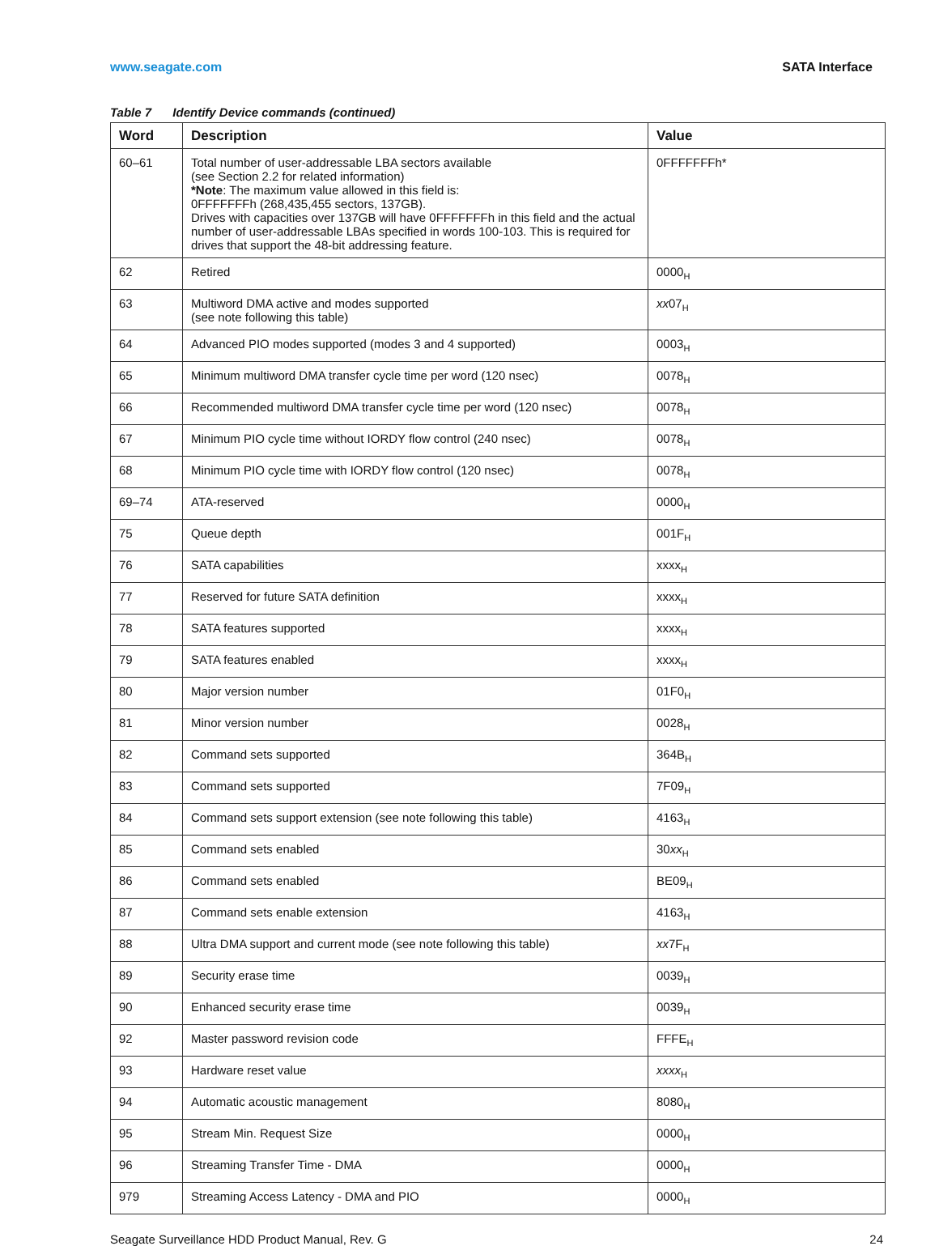www.seagate.com SATA Interface
Table 7 Identify Device commands (continued)
| Word | Description | Value |
| --- | --- | --- |
| 60–61 | Total number of user-addressable LBA sectors available (see Section 2.2 for related information) *Note : The maximum value allowed in this field is: 0FFFFFFFh (268,435,455 sectors, 137GB). Drives with capacities over 137GB will have 0FFFFFFFh in this field and the actual number of user-addressable LBAs specified in words 100-103. This is required for drives that support the 48-bit addressing feature. | 0FFFFFFFh* |
| 62 | Retired | 0000<sub>H</sub> |
| 63 | Multiword DMA active and modes supported (see note following this table) | xx 07<sub>H</sub> |
| 64 | Advanced PIO modes supported (modes 3 and 4 supported) | 0003<sub>H</sub> |
| 65 | Minimum multiword DMA transfer cycle time per word (120 nsec) | 0078<sub>H</sub> |
| 66 | Recommended multiword DMA transfer cycle time per word (120 nsec) | 0078<sub>H</sub> |
| 67 | Minimum PIO cycle time without IORDY flow control (240 nsec) | 0078<sub>H</sub> |
| 68 | Minimum PIO cycle time with IORDY flow control (120 nsec) | 0078<sub>H</sub> |
| 69–74 | ATA-reserved | 0000<sub>H</sub> |
| 75 | Queue depth | 001F<sub>H</sub> |
| 76 | SATA capabilities | xxxx<sub>H</sub> |
| 77 | Reserved for future SATA definition | xxxx<sub>H</sub> |
| 78 | SATA features supported | xxxx<sub>H</sub> |
| 79 | SATA features enabled | xxxx<sub>H</sub> |
| 80 | Major version number | 01F0<sub>H</sub> |
| 81 | Minor version number | 0028<sub>H</sub> |
| 82 | Command sets supported | 364B<sub>H</sub> |
| 83 | Command sets supported | 7F09<sub>H</sub> |
| 84 | Command sets support extension (see note following this table) | 4163<sub>H</sub> |
| 85 | Command sets enabled | 30 xx<sub>H</sub> |
| 86 | Command sets enabled | BE09<sub>H</sub> |
| 87 | Command sets enable extension | 4163<sub>H</sub> |
| 88 | Ultra DMA support and current mode (see note following this table) | xx 7F<sub>H</sub> |
| 89 | Security erase time | 0039<sub>H</sub> |
| 90 | Enhanced security erase time | 0039<sub>H</sub> |
| 92 | Master password revision code | FFFE<sub>H</sub> |
| 93 | Hardware reset value | xxxx<sub>H</sub> |
| 94 | Automatic acoustic management | 8080<sub>H</sub> |
| 95 | Stream Min. Request Size | 0000<sub>H</sub> |
| 96 | Streaming Transfer Time - DMA | 0000<sub>H</sub> |
| 979 | Streaming Access Latency - DMA and PIO | 0000<sub>H</sub> |
Seagate Surveillance HDD Product Manual, Rev. G 24